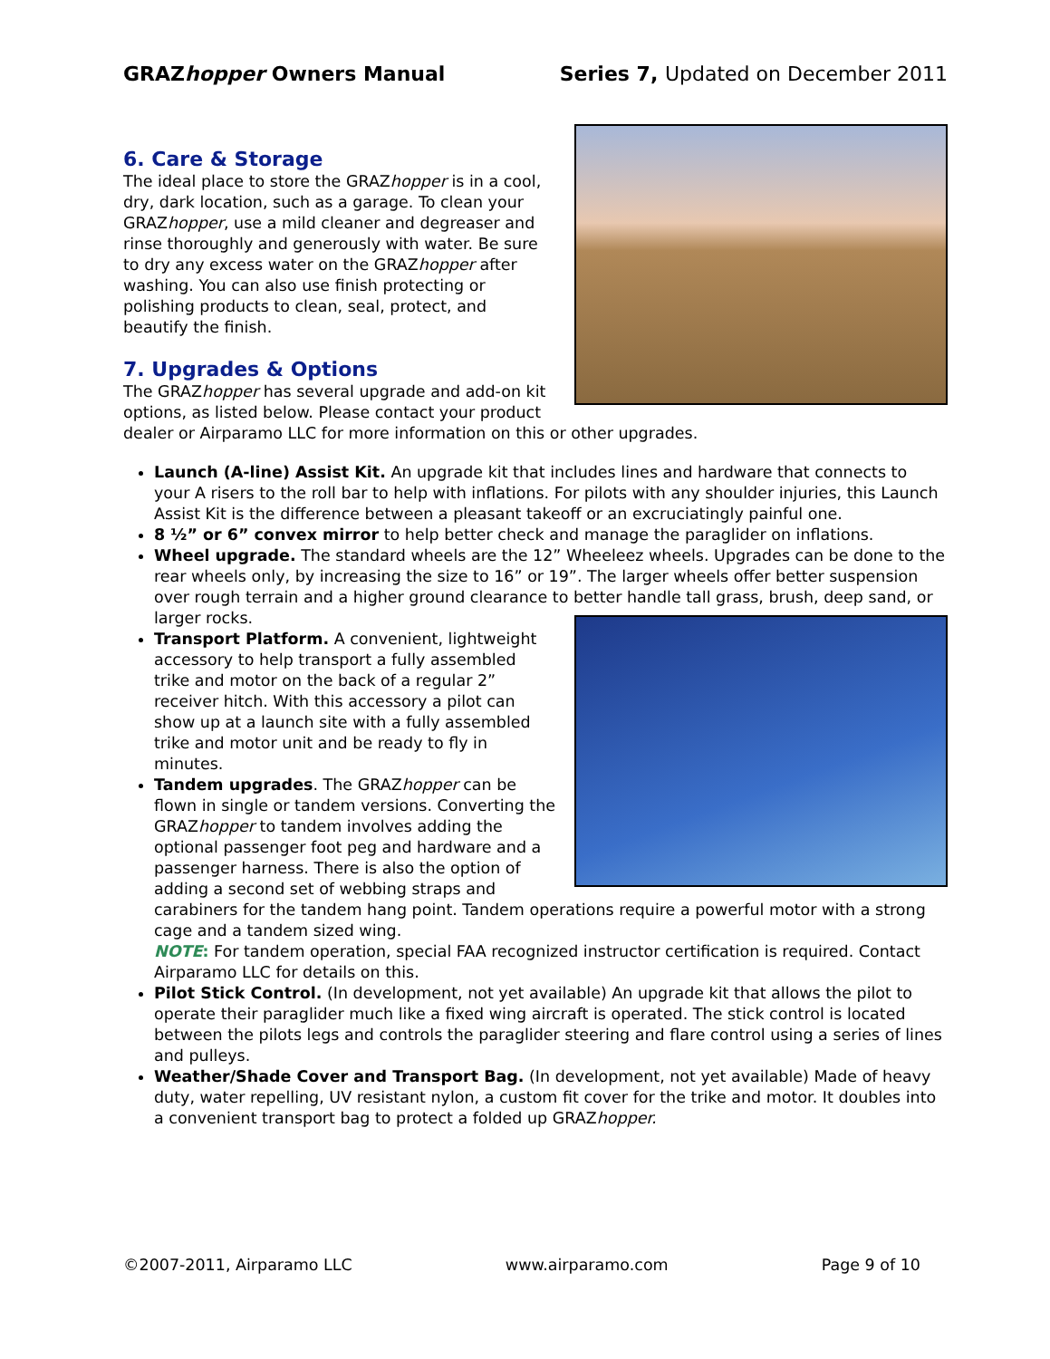GRAZhopper Owners Manual Series 7, Updated on December 2011
6. Care & Storage
The ideal place to store the GRAZhopper is in a cool, dry, dark location, such as a garage. To clean your GRAZhopper, use a mild cleaner and degreaser and rinse thoroughly and generously with water. Be sure to dry any excess water on the GRAZhopper after washing. You can also use finish protecting or polishing products to clean, seal, protect, and beautify the finish.
7. Upgrades & Options
The GRAZhopper has several upgrade and add-on kit options, as listed below. Please contact your product dealer or Airparamo LLC for more information on this or other upgrades.
Launch (A-line) Assist Kit. An upgrade kit that includes lines and hardware that connects to your A risers to the roll bar to help with inflations. For pilots with any shoulder injuries, this Launch Assist Kit is the difference between a pleasant takeoff or an excruciatingly painful one.
8 ½” or 6” convex mirror to help better check and manage the paraglider on inflations.
Wheel upgrade. The standard wheels are the 12” Wheeleez wheels. Upgrades can be done to the rear wheels only, by increasing the size to 16” or 19”. The larger wheels offer better suspension over rough terrain and a higher ground clearance to better handle tall grass, brush, deep sand, or larger rocks.
Transport Platform. A convenient, lightweight accessory to help transport a fully assembled trike and motor on the back of a regular 2” receiver hitch. With this accessory a pilot can show up at a launch site with a fully assembled trike and motor unit and be ready to fly in minutes.
Tandem upgrades. The GRAZhopper can be flown in single or tandem versions. Converting the GRAZhopper to tandem involves adding the optional passenger foot peg and hardware and a passenger harness. There is also the option of adding a second set of webbing straps and carabiners for the tandem hang point. Tandem operations require a powerful motor with a strong cage and a tandem sized wing.
NOTE: For tandem operation, special FAA recognized instructor certification is required. Contact Airparamo LLC for details on this.
Pilot Stick Control. (In development, not yet available) An upgrade kit that allows the pilot to operate their paraglider much like a fixed wing aircraft is operated. The stick control is located between the pilots legs and controls the paraglider steering and flare control using a series of lines and pulleys.
Weather/Shade Cover and Transport Bag. (In development, not yet available) Made of heavy duty, water repelling, UV resistant nylon, a custom fit cover for the trike and motor. It doubles into a convenient transport bag to protect a folded up GRAZhopper.
©2007-2011, Airparamo LLC www.airparamo.com Page 9 of 10